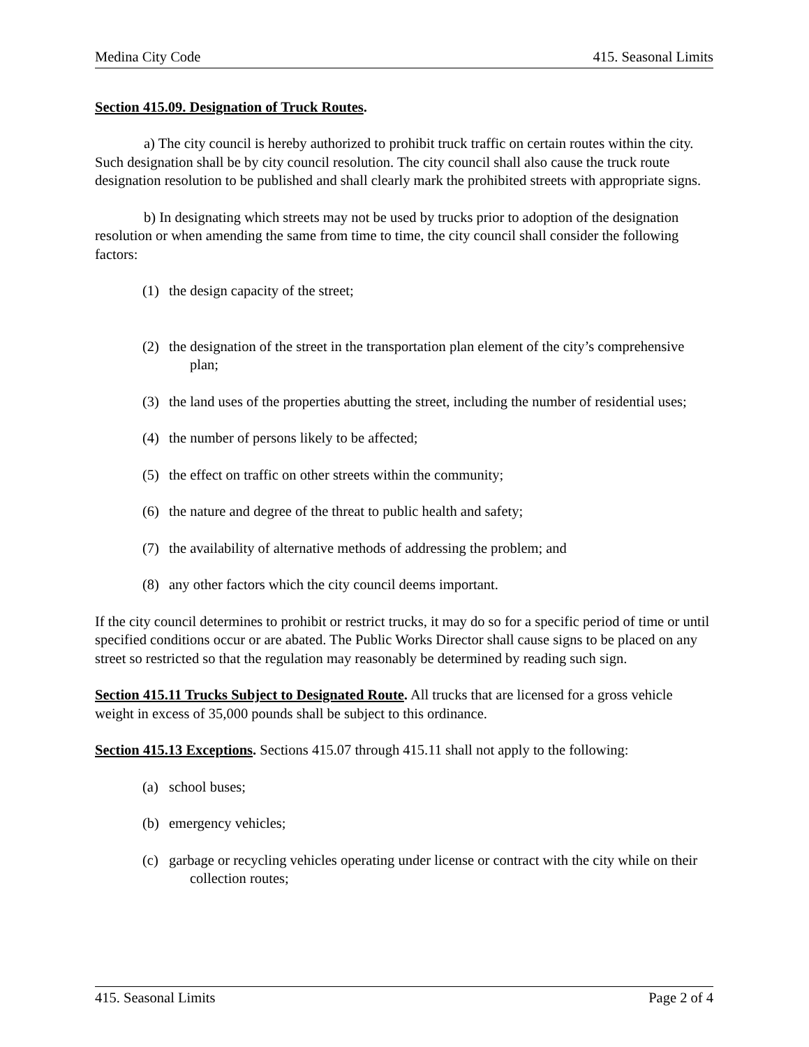Medina City Code 415. Seasonal Limits
Section 415.09. Designation of Truck Routes.
a) The city council is hereby authorized to prohibit truck traffic on certain routes within the city. Such designation shall be by city council resolution. The city council shall also cause the truck route designation resolution to be published and shall clearly mark the prohibited streets with appropriate signs.
b) In designating which streets may not be used by trucks prior to adoption of the designation resolution or when amending the same from time to time, the city council shall consider the following factors:
(1) the design capacity of the street;
(2) the designation of the street in the transportation plan element of the city’s comprehensive plan;
(3) the land uses of the properties abutting the street, including the number of residential uses;
(4) the number of persons likely to be affected;
(5) the effect on traffic on other streets within the community;
(6) the nature and degree of the threat to public health and safety;
(7) the availability of alternative methods of addressing the problem; and
(8) any other factors which the city council deems important.
If the city council determines to prohibit or restrict trucks, it may do so for a specific period of time or until specified conditions occur or are abated. The Public Works Director shall cause signs to be placed on any street so restricted so that the regulation may reasonably be determined by reading such sign.
Section 415.11 Trucks Subject to Designated Route. All trucks that are licensed for a gross vehicle weight in excess of 35,000 pounds shall be subject to this ordinance.
Section 415.13 Exceptions. Sections 415.07 through 415.11 shall not apply to the following:
(a) school buses;
(b) emergency vehicles;
(c) garbage or recycling vehicles operating under license or contract with the city while on their collection routes;
415. Seasonal Limits Page 2 of 4